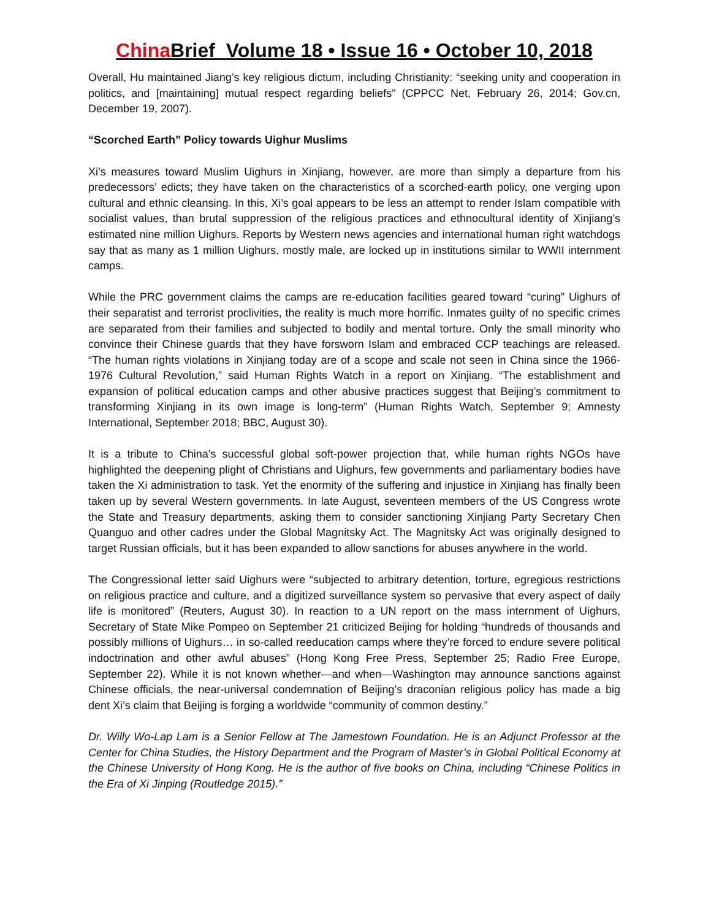China Brief Volume 18 • Issue 16 • October 10, 2018
Overall, Hu maintained Jiang’s key religious dictum, including Christianity: “seeking unity and cooperation in politics, and [maintaining] mutual respect regarding beliefs” (CPPCC Net, February 26, 2014; Gov.cn, December 19, 2007).
“Scorched Earth” Policy towards Uighur Muslims
Xi’s measures toward Muslim Uighurs in Xinjiang, however, are more than simply a departure from his predecessors’ edicts; they have taken on the characteristics of a scorched-earth policy, one verging upon cultural and ethnic cleansing. In this, Xi’s goal appears to be less an attempt to render Islam compatible with socialist values, than brutal suppression of the religious practices and ethnocultural identity of Xinjiang’s estimated nine million Uighurs. Reports by Western news agencies and international human right watchdogs say that as many as 1 million Uighurs, mostly male, are locked up in institutions similar to WWII internment camps.
While the PRC government claims the camps are re-education facilities geared toward “curing” Uighurs of their separatist and terrorist proclivities, the reality is much more horrific. Inmates guilty of no specific crimes are separated from their families and subjected to bodily and mental torture. Only the small minority who convince their Chinese guards that they have forsworn Islam and embraced CCP teachings are released. “The human rights violations in Xinjiang today are of a scope and scale not seen in China since the 1966-1976 Cultural Revolution,” said Human Rights Watch in a report on Xinjiang. “The establishment and expansion of political education camps and other abusive practices suggest that Beijing’s commitment to transforming Xinjiang in its own image is long-term” (Human Rights Watch, September 9; Amnesty International, September 2018; BBC, August 30).
It is a tribute to China’s successful global soft-power projection that, while human rights NGOs have highlighted the deepening plight of Christians and Uighurs, few governments and parliamentary bodies have taken the Xi administration to task. Yet the enormity of the suffering and injustice in Xinjiang has finally been taken up by several Western governments. In late August, seventeen members of the US Congress wrote the State and Treasury departments, asking them to consider sanctioning Xinjiang Party Secretary Chen Quanguo and other cadres under the Global Magnitsky Act. The Magnitsky Act was originally designed to target Russian officials, but it has been expanded to allow sanctions for abuses anywhere in the world.
The Congressional letter said Uighurs were “subjected to arbitrary detention, torture, egregious restrictions on religious practice and culture, and a digitized surveillance system so pervasive that every aspect of daily life is monitored” (Reuters, August 30). In reaction to a UN report on the mass internment of Uighurs, Secretary of State Mike Pompeo on September 21 criticized Beijing for holding “hundreds of thousands and possibly millions of Uighurs… in so-called reeducation camps where they’re forced to endure severe political indoctrination and other awful abuses” (Hong Kong Free Press, September 25; Radio Free Europe, September 22). While it is not known whether—and when—Washington may announce sanctions against Chinese officials, the near-universal condemnation of Beijing’s draconian religious policy has made a big dent Xi’s claim that Beijing is forging a worldwide “community of common destiny.”
Dr. Willy Wo-Lap Lam is a Senior Fellow at The Jamestown Foundation. He is an Adjunct Professor at the Center for China Studies, the History Department and the Program of Master’s in Global Political Economy at the Chinese University of Hong Kong. He is the author of five books on China, including “Chinese Politics in the Era of Xi Jinping (Routledge 2015).”